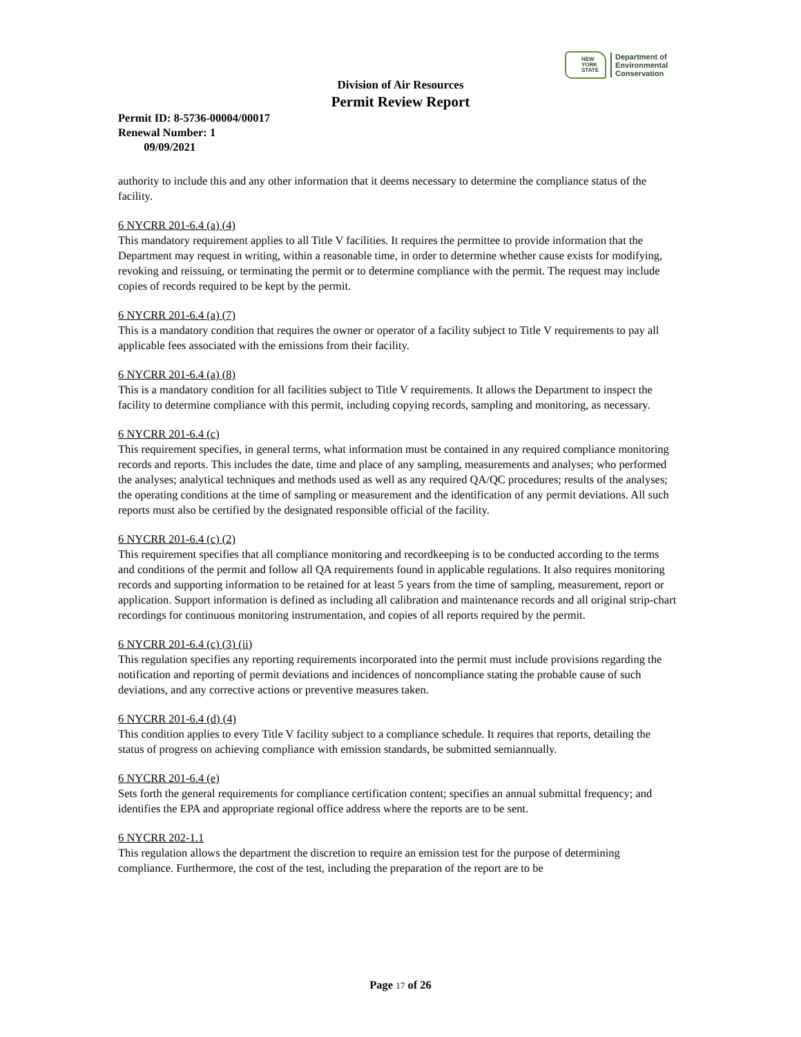NEW YORK STATE
Department of
Environmental
Conservation
Division of Air Resources
Permit Review Report
Permit ID: 8-5736-00004/00017
Renewal Number: 1
09/09/2021
authority to include this and any other information that it deems necessary to determine the compliance status of the facility.
6 NYCRR 201-6.4 (a) (4)
This mandatory requirement applies to all Title V facilities. It requires the permittee to provide information that the Department may request in writing, within a reasonable time, in order to determine whether cause exists for modifying, revoking and reissuing, or terminating the permit or to determine compliance with the permit. The request may include copies of records required to be kept by the permit.
6 NYCRR 201-6.4 (a) (7)
This is a mandatory condition that requires the owner or operator of a facility subject to Title V requirements to pay all applicable fees associated with the emissions from their facility.
6 NYCRR 201-6.4 (a) (8)
This is a mandatory condition for all facilities subject to Title V requirements. It allows the Department to inspect the facility to determine compliance with this permit, including copying records, sampling and monitoring, as necessary.
6 NYCRR 201-6.4 (c)
This requirement specifies, in general terms, what information must be contained in any required compliance monitoring records and reports. This includes the date, time and place of any sampling, measurements and analyses; who performed the analyses; analytical techniques and methods used as well as any required QA/QC procedures; results of the analyses; the operating conditions at the time of sampling or measurement and the identification of any permit deviations. All such reports must also be certified by the designated responsible official of the facility.
6 NYCRR 201-6.4 (c) (2)
This requirement specifies that all compliance monitoring and recordkeeping is to be conducted according to the terms and conditions of the permit and follow all QA requirements found in applicable regulations. It also requires monitoring records and supporting information to be retained for at least 5 years from the time of sampling, measurement, report or application. Support information is defined as including all calibration and maintenance records and all original strip-chart recordings for continuous monitoring instrumentation, and copies of all reports required by the permit.
6 NYCRR 201-6.4 (c) (3) (ii)
This regulation specifies any reporting requirements incorporated into the permit must include provisions regarding the notification and reporting of permit deviations and incidences of noncompliance stating the probable cause of such deviations, and any corrective actions or preventive measures taken.
6 NYCRR 201-6.4 (d) (4)
This condition applies to every Title V facility subject to a compliance schedule. It requires that reports, detailing the status of progress on achieving compliance with emission standards, be submitted semiannually.
6 NYCRR 201-6.4 (e)
Sets forth the general requirements for compliance certification content; specifies an annual submittal frequency; and identifies the EPA and appropriate regional office address where the reports are to be sent.
6 NYCRR 202-1.1
This regulation allows the department the discretion to require an emission test for the purpose of determining compliance. Furthermore, the cost of the test, including the preparation of the report are to be
Page 17 of 26